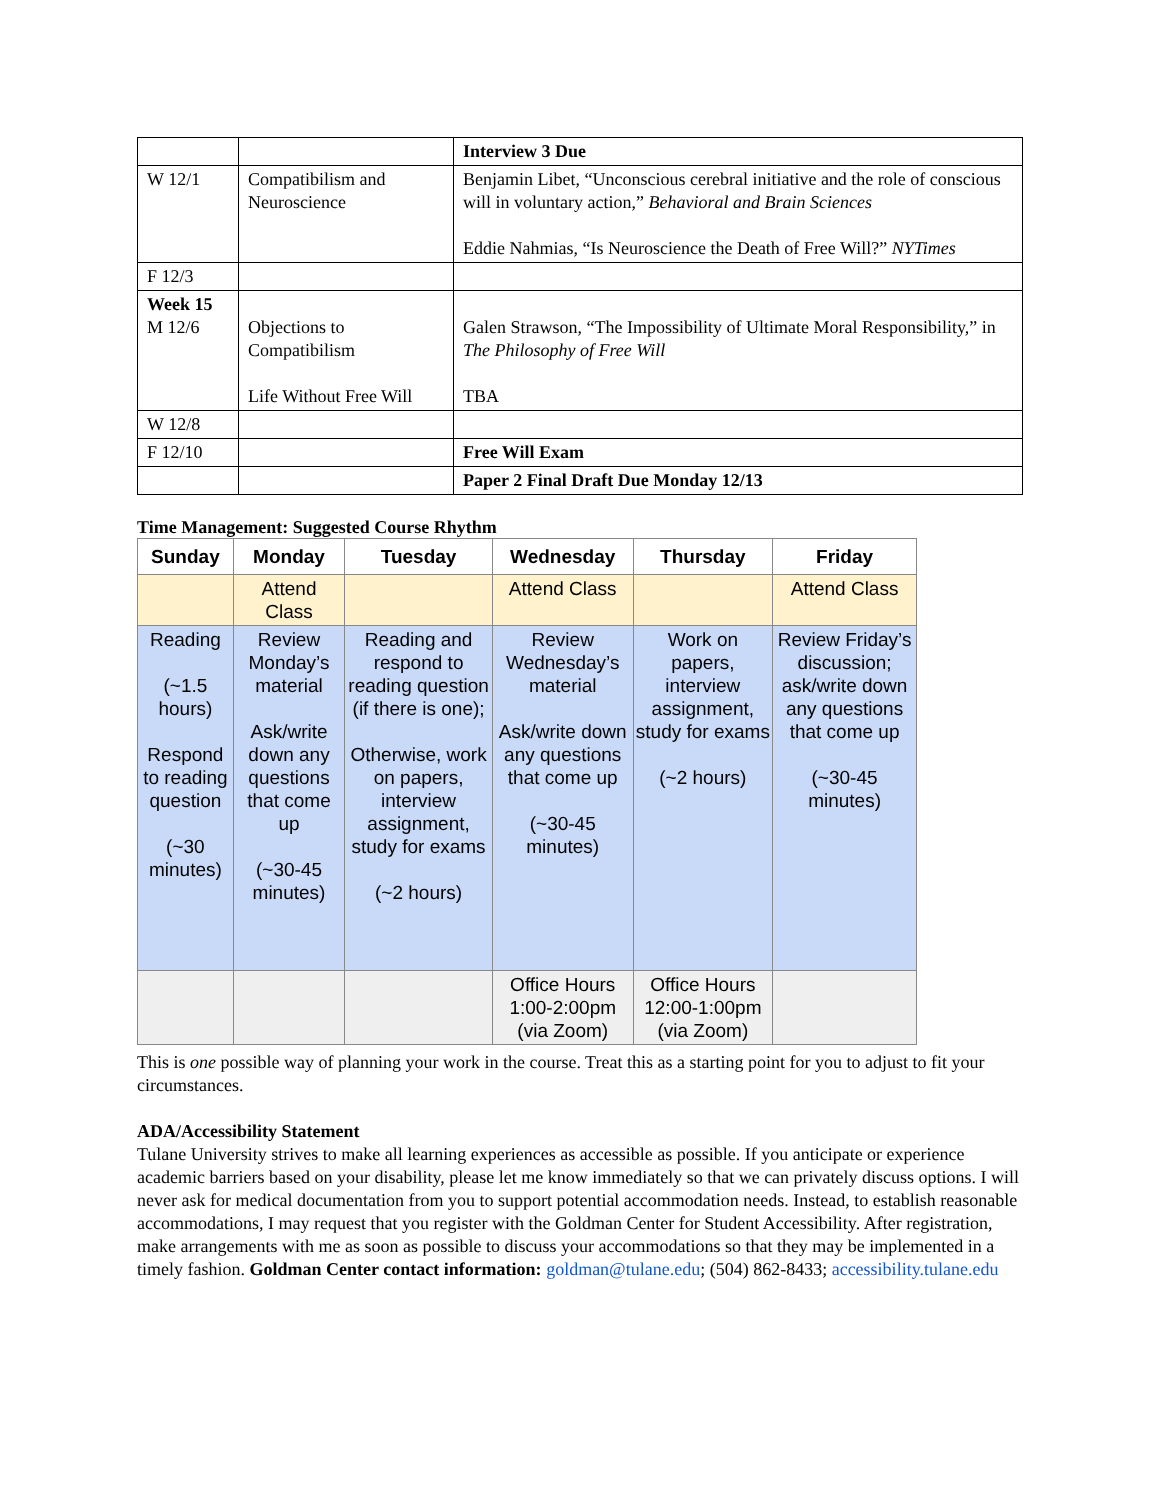| | | Interview 3 Due |
| W 12/1 | Compatibilism and Neuroscience | Benjamin Libet, “Unconscious cerebral initiative and the role of conscious will in voluntary action,” Behavioral and Brain Sciences Eddie Nahmias, “Is Neuroscience the Death of Free Will?” NYTimes |
| F 12/3 | | |
| Week 15 M 12/6 | Objections to Compatibilism Life Without Free Will | Galen Strawson, “The Impossibility of Ultimate Moral Responsibility,” in The Philosophy of Free Will TBA |
| W 12/8 | | |
| F 12/10 | | Free Will Exam |
| | | Paper 2 Final Draft Due Monday 12/13 |
Time Management: Suggested Course Rhythm
| Sunday | Monday | Tuesday | Wednesday | Thursday | Friday |
| --- | --- | --- | --- | --- | --- |
| | Attend Class | | Attend Class | | Attend Class |
| Reading (~1.5 hours) Respond to reading question (~30 minutes) | Review Monday’s material Ask/write down any questions that come up (~30-45 minutes) | Reading and respond to reading question (if there is one); Otherwise, work on papers, interview assignment, study for exams (~2 hours) | Review Wednesday’s material Ask/write down any questions that come up (~30-45 minutes) | Work on papers, interview assignment, study for exams (~2 hours) | Review Friday’s discussion; ask/write down any questions that come up (~30-45 minutes) |
| | | | Office Hours 1:00-2:00pm (via Zoom) | Office Hours 12:00-1:00pm (via Zoom) | |
This is one possible way of planning your work in the course. Treat this as a starting point for you to adjust to fit your circumstances.
ADA/Accessibility Statement
Tulane University strives to make all learning experiences as accessible as possible. If you anticipate or experience academic barriers based on your disability, please let me know immediately so that we can privately discuss options. I will never ask for medical documentation from you to support potential accommodation needs. Instead, to establish reasonable accommodations, I may request that you register with the Goldman Center for Student Accessibility. After registration, make arrangements with me as soon as possible to discuss your accommodations so that they may be implemented in a timely fashion. Goldman Center contact information: goldman@tulane.edu; (504) 862-8433; accessibility.tulane.edu